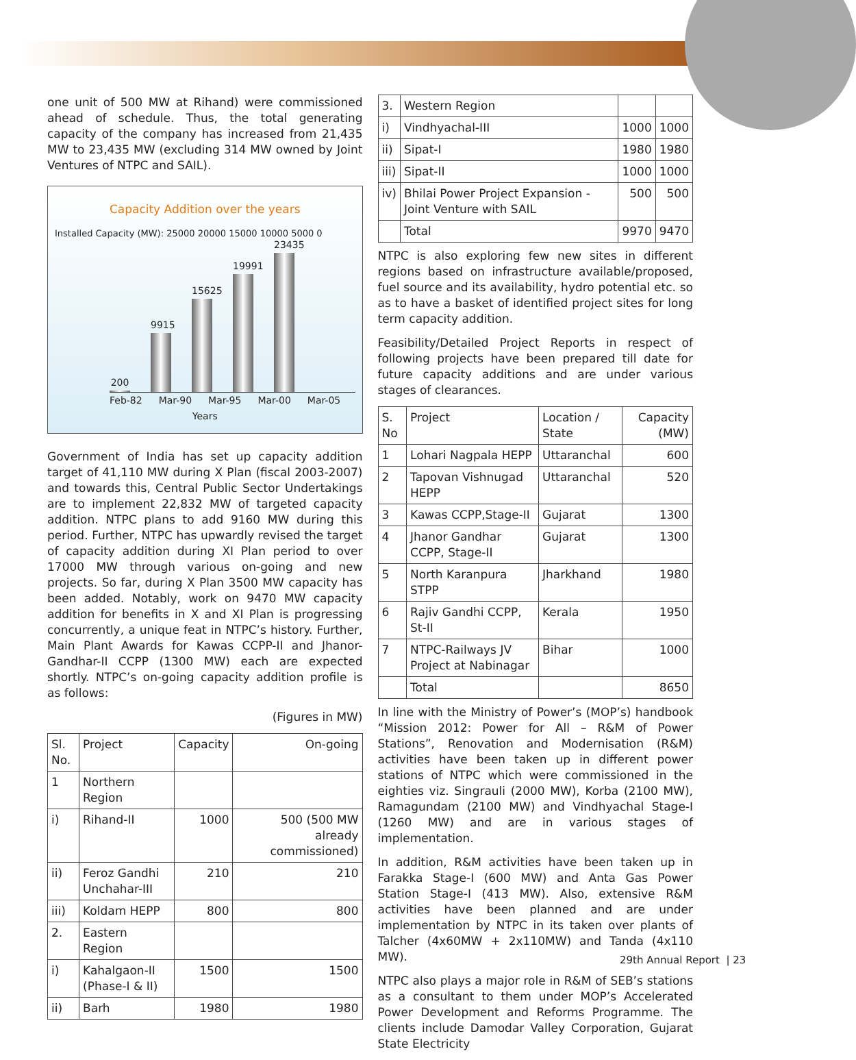one unit of 500 MW at Rihand) were commissioned ahead of schedule. Thus, the total generating capacity of the company has increased from 21,435 MW to 23,435 MW (excluding 314 MW owned by Joint Ventures of NTPC and SAIL).
Capacity Addition over the years
Installed Capacity (MW): 25000 20000 15000 10000 5000 0
200
9915
15625
19991
23435
Feb-82 Mar-90 Mar-95 Mar-00 Mar-05
Years
Government of India has set up capacity addition target of 41,110 MW during X Plan (fiscal 2003-2007) and towards this, Central Public Sector Undertakings are to implement 22,832 MW of targeted capacity addition. NTPC plans to add 9160 MW during this period. Further, NTPC has upwardly revised the target of capacity addition during XI Plan period to over 17000 MW through various on-going and new projects. So far, during X Plan 3500 MW capacity has been added. Notably, work on 9470 MW capacity addition for benefits in X and XI Plan is progressing concurrently, a unique feat in NTPC’s history. Further, Main Plant Awards for Kawas CCPP-II and Jhanor-Gandhar-II CCPP (1300 MW) each are expected shortly. NTPC’s on-going capacity addition profile is as follows:
(Figures in MW)
| Sl. No. | Project | Capacity | On-going |
| --- | --- | --- | --- |
| 1 | Northern Region | | |
| i) | Rihand-II | 1000 | 500 (500 MW already commissioned) |
| ii) | Feroz Gandhi Unchahar-III | 210 | 210 |
| iii) | Koldam HEPP | 800 | 800 |
| 2. | Eastern Region | | |
| i) | Kahalgaon-II (Phase-I & II) | 1500 | 1500 |
| ii) | Barh | 1980 | 1980 |
| 3. | Western Region | | |
| i) | Vindhyachal-III | 1000 | 1000 |
| ii) | Sipat-I | 1980 | 1980 |
| iii) | Sipat-II | 1000 | 1000 |
| iv) | Bhilai Power Project Expansion - Joint Venture with SAIL | 500 | 500 |
| | Total | 9970 | 9470 |
NTPC is also exploring few new sites in different regions based on infrastructure available/proposed, fuel source and its availability, hydro potential etc. so as to have a basket of identified project sites for long term capacity addition.
Feasibility/Detailed Project Reports in respect of following projects have been prepared till date for future capacity additions and are under various stages of clearances.
| S. No | Project | Location / State | Capacity (MW) |
| --- | --- | --- | --- |
| 1 | Lohari Nagpala HEPP | Uttaranchal | 600 |
| 2 | Tapovan Vishnugad HEPP | Uttaranchal | 520 |
| 3 | Kawas CCPP,Stage-II | Gujarat | 1300 |
| 4 | Jhanor Gandhar CCPP, Stage-II | Gujarat | 1300 |
| 5 | North Karanpura STPP | Jharkhand | 1980 |
| 6 | Rajiv Gandhi CCPP, St-II | Kerala | 1950 |
| 7 | NTPC-Railways JV Project at Nabinagar | Bihar | 1000 |
| | Total | | 8650 |
In line with the Ministry of Power’s (MOP’s) handbook “Mission 2012: Power for All – R&M of Power Stations”, Renovation and Modernisation (R&M) activities have been taken up in different power stations of NTPC which were commissioned in the eighties viz. Singrauli (2000 MW), Korba (2100 MW), Ramagundam (2100 MW) and Vindhyachal Stage-I (1260 MW) and are in various stages of implementation.
In addition, R&M activities have been taken up in Farakka Stage-I (600 MW) and Anta Gas Power Station Stage-I (413 MW). Also, extensive R&M activities have been planned and are under implementation by NTPC in its taken over plants of Talcher (4x60MW + 2x110MW) and Tanda (4x110 MW).
NTPC also plays a major role in R&M of SEB’s stations as a consultant to them under MOP’s Accelerated Power Development and Reforms Programme. The clients include Damodar Valley Corporation, Gujarat State Electricity
29th Annual Report | 23